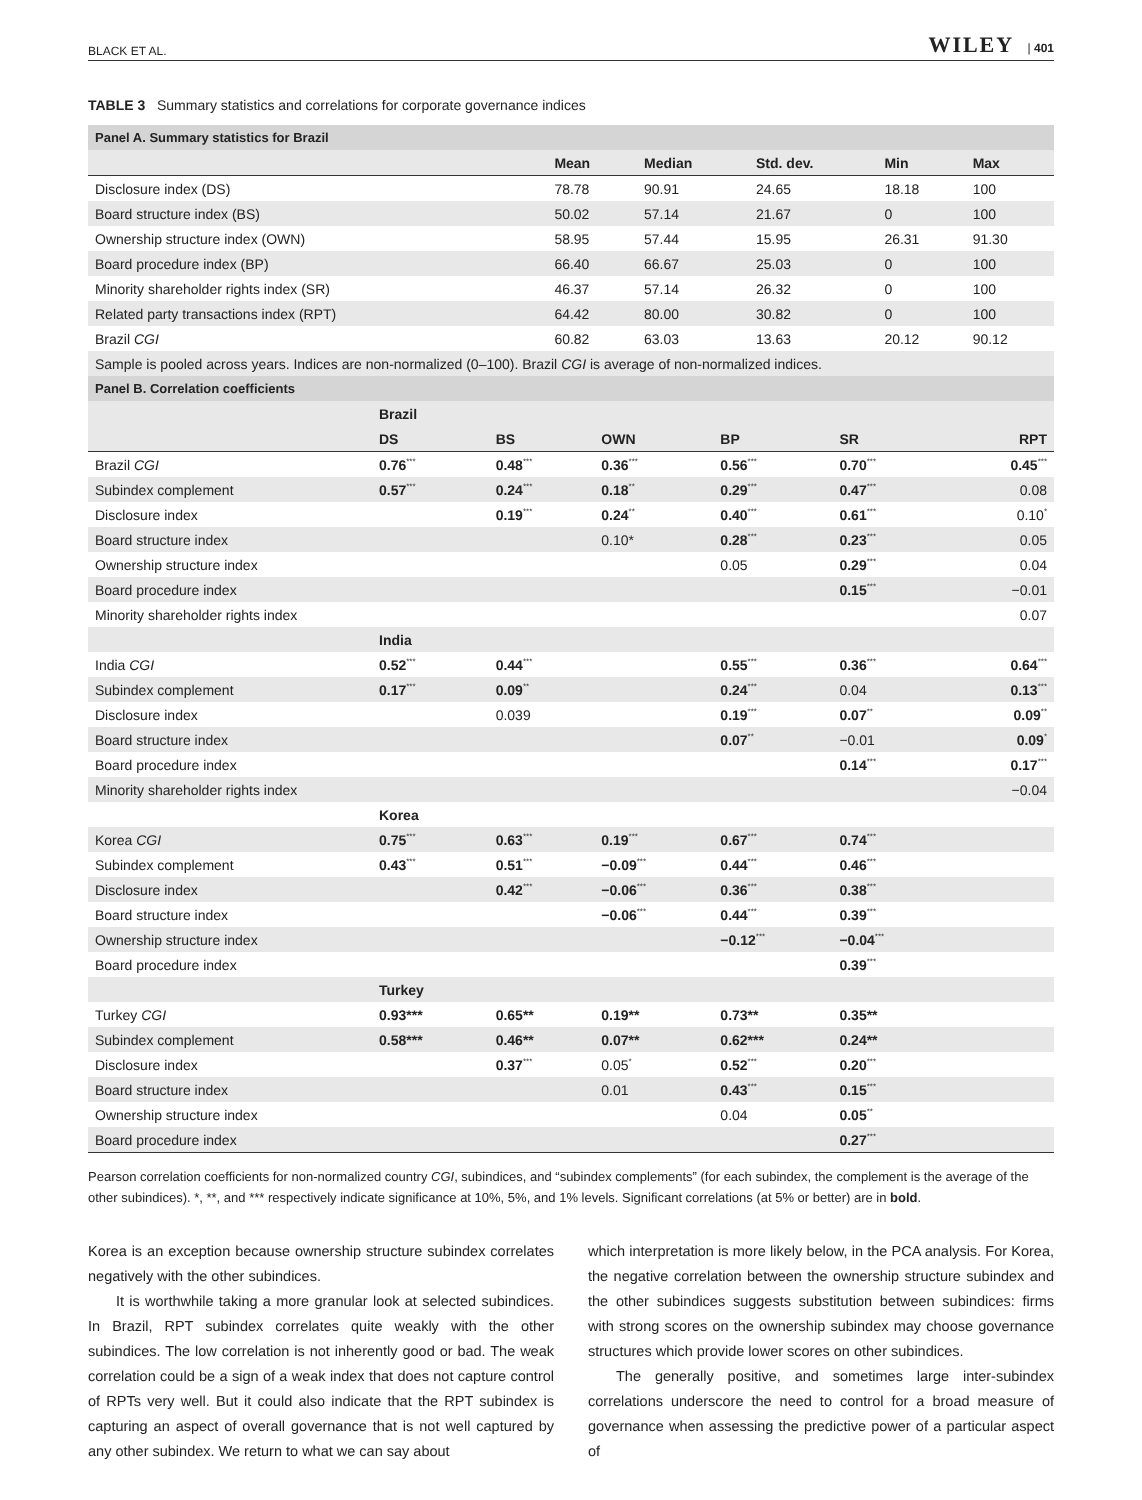BLACK ET AL. WILEY | 401
TABLE 3 Summary statistics and correlations for corporate governance indices
| Panel A. Summary statistics for Brazil | | | | | |
| | Mean | Median | Std. dev. | Min | Max |
| Disclosure index (DS) | 78.78 | 90.91 | 24.65 | 18.18 | 100 |
| Board structure index (BS) | 50.02 | 57.14 | 21.67 | 0 | 100 |
| Ownership structure index (OWN) | 58.95 | 57.44 | 15.95 | 26.31 | 91.30 |
| Board procedure index (BP) | 66.40 | 66.67 | 25.03 | 0 | 100 |
| Minority shareholder rights index (SR) | 46.37 | 57.14 | 26.32 | 0 | 100 |
| Related party transactions index (RPT) | 64.42 | 80.00 | 30.82 | 0 | 100 |
| Brazil CGI | 60.82 | 63.03 | 13.63 | 20.12 | 90.12 |
| Sample is pooled across years. Indices are non-normalized (0–100). Brazil CGI is average of non-normalized indices. | | | | | |
| Panel B. Correlation coefficients | | | | | |
| | Brazil | | | | | |
| | DS | BS | OWN | BP | SR | RPT |
| Brazil CGI | 0.76<sup>***</sup> | 0.48<sup>***</sup> | 0.36<sup>***</sup> | 0.56<sup>***</sup> | 0.70<sup>***</sup> | 0.45<sup>***</sup> |
| Subindex complement | 0.57<sup>***</sup> | 0.24<sup>***</sup> | 0.18<sup>**</sup> | 0.29<sup>***</sup> | 0.47<sup>***</sup> | 0.08 |
| Disclosure index | | 0.19<sup>***</sup> | 0.24<sup>**</sup> | 0.40<sup>***</sup> | 0.61<sup>***</sup> | 0.10<sup>*</sup> |
| Board structure index | | | 0.10* | 0.28<sup>***</sup> | 0.23<sup>***</sup> | 0.05 |
| Ownership structure index | | | | 0.05 | 0.29<sup>***</sup> | 0.04 |
| Board procedure index | | | | | 0.15<sup>***</sup> | −0.01 |
| Minority shareholder rights index | | | | | | 0.07 |
| | India | | | | | |
| India CGI | 0.52<sup>***</sup> | 0.44<sup>***</sup> | | 0.55<sup>***</sup> | 0.36<sup>***</sup> | 0.64<sup>***</sup> |
| Subindex complement | 0.17<sup>***</sup> | 0.09<sup>**</sup> | | 0.24<sup>***</sup> | 0.04 | 0.13<sup>***</sup> |
| Disclosure index | | 0.039 | | 0.19<sup>***</sup> | 0.07<sup>**</sup> | 0.09<sup>**</sup> |
| Board structure index | | | | 0.07<sup>**</sup> | −0.01 | 0.09<sup>*</sup> |
| Board procedure index | | | | | 0.14<sup>***</sup> | 0.17<sup>***</sup> |
| Minority shareholder rights index | | | | | | −0.04 |
| | Korea | | | | | |
| Korea CGI | 0.75<sup>***</sup> | 0.63<sup>***</sup> | 0.19<sup>***</sup> | 0.67<sup>***</sup> | 0.74<sup>***</sup> | |
| Subindex complement | 0.43<sup>***</sup> | 0.51<sup>***</sup> | −0.09<sup>***</sup> | 0.44<sup>***</sup> | 0.46<sup>***</sup> | |
| Disclosure index | | 0.42<sup>***</sup> | −0.06<sup>***</sup> | 0.36<sup>***</sup> | 0.38<sup>***</sup> | |
| Board structure index | | | −0.06<sup>***</sup> | 0.44<sup>***</sup> | 0.39<sup>***</sup> | |
| Ownership structure index | | | | −0.12<sup>***</sup> | −0.04<sup>***</sup> | |
| Board procedure index | | | | | 0.39<sup>***</sup> | |
| | Turkey | | | | | |
| Turkey CGI | 0.93*** | 0.65** | 0.19** | 0.73** | 0.35** | |
| Subindex complement | 0.58*** | 0.46** | 0.07** | 0.62*** | 0.24** | |
| Disclosure index | | 0.37<sup>***</sup> | 0.05<sup>*</sup> | 0.52<sup>***</sup> | 0.20<sup>***</sup> | |
| Board structure index | | | 0.01 | 0.43<sup>***</sup> | 0.15<sup>***</sup> | |
| Ownership structure index | | | | 0.04 | 0.05<sup>**</sup> | |
| Board procedure index | | | | | 0.27<sup>***</sup> | |
Pearson correlation coefficients for non-normalized country CGI, subindices, and “subindex complements” (for each subindex, the complement is the average of the other subindices). *, **, and *** respectively indicate significance at 10%, 5%, and 1% levels. Significant correlations (at 5% or better) are in bold.
Korea is an exception because ownership structure subindex correlates negatively with the other subindices.
It is worthwhile taking a more granular look at selected subindices. In Brazil, RPT subindex correlates quite weakly with the other subindices. The low correlation is not inherently good or bad. The weak correlation could be a sign of a weak index that does not capture control of RPTs very well. But it could also indicate that the RPT subindex is capturing an aspect of overall governance that is not well captured by any other subindex. We return to what we can say about
which interpretation is more likely below, in the PCA analysis. For Korea, the negative correlation between the ownership structure subindex and the other subindices suggests substitution between subindices: firms with strong scores on the ownership subindex may choose governance structures which provide lower scores on other subindices.
The generally positive, and sometimes large inter-subindex correlations underscore the need to control for a broad measure of governance when assessing the predictive power of a particular aspect of